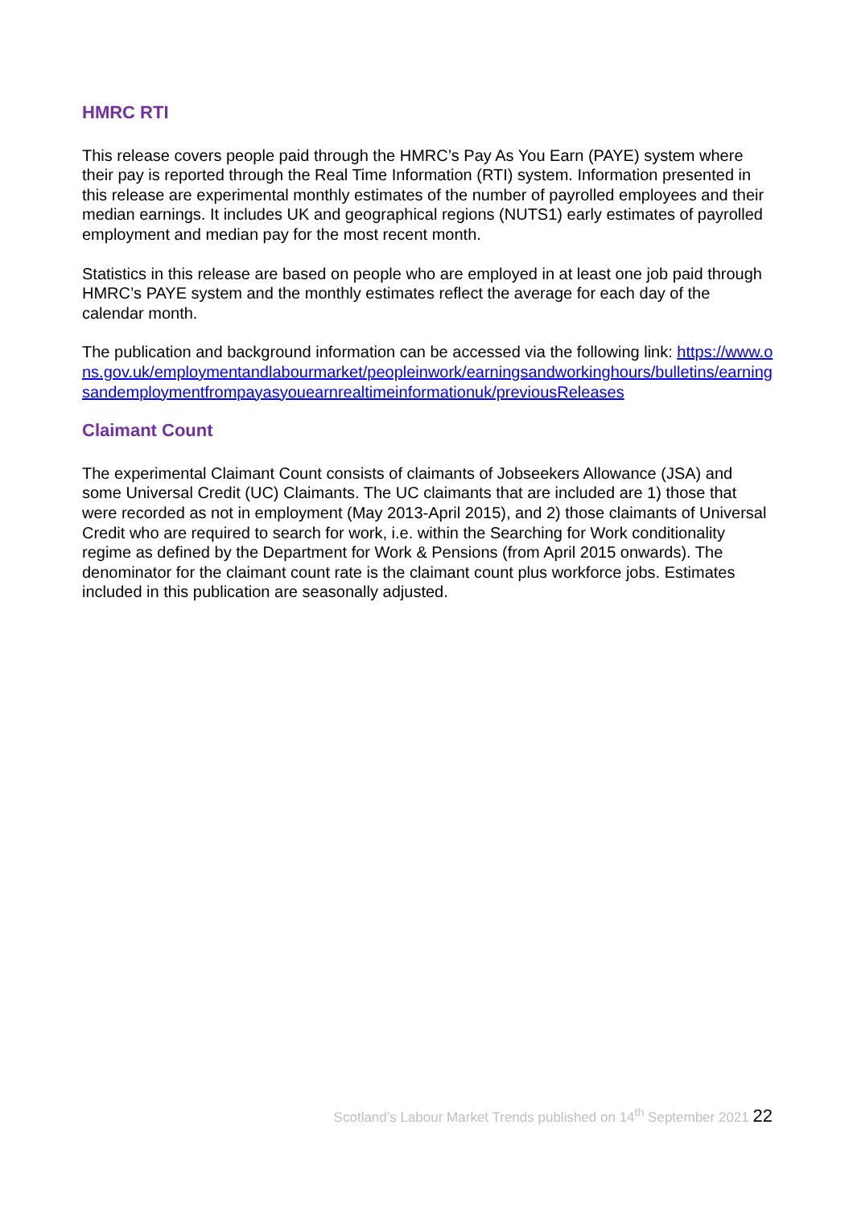HMRC RTI
This release covers people paid through the HMRC’s Pay As You Earn (PAYE) system where their pay is reported through the Real Time Information (RTI) system. Information presented in this release are experimental monthly estimates of the number of payrolled employees and their median earnings. It includes UK and geographical regions (NUTS1) early estimates of payrolled employment and median pay for the most recent month.
Statistics in this release are based on people who are employed in at least one job paid through HMRC’s PAYE system and the monthly estimates reflect the average for each day of the calendar month.
The publication and background information can be accessed via the following link: https://www.ons.gov.uk/employmentandlabourmarket/peopleinwork/earningsandworkinghours/bulletins/earningsandemploymentfrompayasyouearnrealtimeinformationuk/previousReleases
Claimant Count
The experimental Claimant Count consists of claimants of Jobseekers Allowance (JSA) and some Universal Credit (UC) Claimants. The UC claimants that are included are 1) those that were recorded as not in employment (May 2013-April 2015), and 2) those claimants of Universal Credit who are required to search for work, i.e. within the Searching for Work conditionality regime as defined by the Department for Work & Pensions (from April 2015 onwards). The denominator for the claimant count rate is the claimant count plus workforce jobs. Estimates included in this publication are seasonally adjusted.
Scotland’s Labour Market Trends published on 14<sup>th</sup> September 2021 22